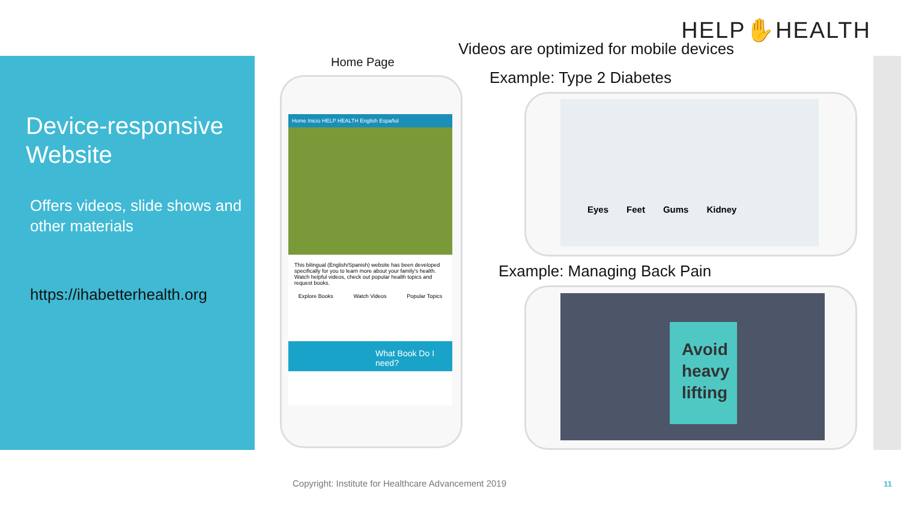HELP✋HEALTH
Device-responsive Website
Offers videos, slide shows and other materials
https://ihabetterhealth.org
Videos are optimized for mobile devices
Home Page
Example: Type 2 Diabetes
Example: Managing Back Pain
Home Inicio HELP HEALTH English Español
This bilingual (English/Spanish) website has been developed specifically for you to learn more about your family's health. Watch helpful videos, check out popular health topics and request books.
Explore Books Watch Videos Popular Topics
What Book Do I need?
Eyes Feet Gums Kidney
Avoid heavy lifting
Copyright: Institute for Healthcare Advancement 2019
11